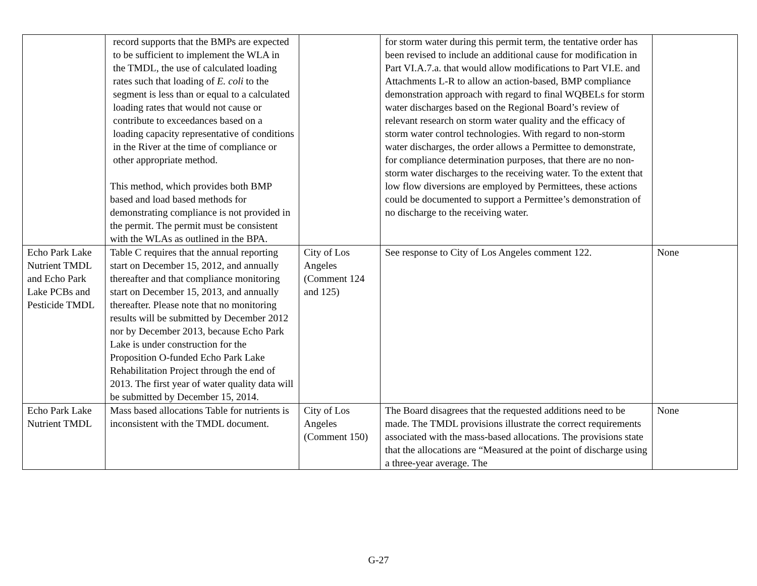| | record supports that the BMPs are expected to be sufficient to implement the WLA in the TMDL, the use of calculated loading rates such that loading of E. coli to the segment is less than or equal to a calculated loading rates that would not cause or contribute to exceedances based on a loading capacity representative of conditions in the River at the time of compliance or other appropriate method. This method, which provides both BMP based and load based methods for demonstrating compliance is not provided in the permit. The permit must be consistent with the WLAs as outlined in the BPA. | | for storm water during this permit term, the tentative order has been revised to include an additional cause for modification in Part VI.A.7.a. that would allow modifications to Part VI.E. and Attachments L-R to allow an action-based, BMP compliance demonstration approach with regard to final WQBELs for storm water discharges based on the Regional Board’s review of relevant research on storm water quality and the efficacy of storm water control technologies. With regard to non-storm water discharges, the order allows a Permittee to demonstrate, for compliance determination purposes, that there are no non-storm water discharges to the receiving water. To the extent that low flow diversions are employed by Permittees, these actions could be documented to support a Permittee’s demonstration of no discharge to the receiving water. | |
| Echo Park Lake Nutrient TMDL and Echo Park Lake PCBs and Pesticide TMDL | Table C requires that the annual reporting start on December 15, 2012, and annually thereafter and that compliance monitoring start on December 15, 2013, and annually thereafter. Please note that no monitoring results will be submitted by December 2012 nor by December 2013, because Echo Park Lake is under construction for the Proposition O-funded Echo Park Lake Rehabilitation Project through the end of 2013. The first year of water quality data will be submitted by December 15, 2014. | City of Los Angeles (Comment 124 and 125) | See response to City of Los Angeles comment 122. | None |
| Echo Park Lake Nutrient TMDL | Mass based allocations Table for nutrients is inconsistent with the TMDL document. | City of Los Angeles (Comment 150) | The Board disagrees that the requested additions need to be made. The TMDL provisions illustrate the correct requirements associated with the mass-based allocations. The provisions state that the allocations are “Measured at the point of discharge using a three-year average. The | None |
G-27